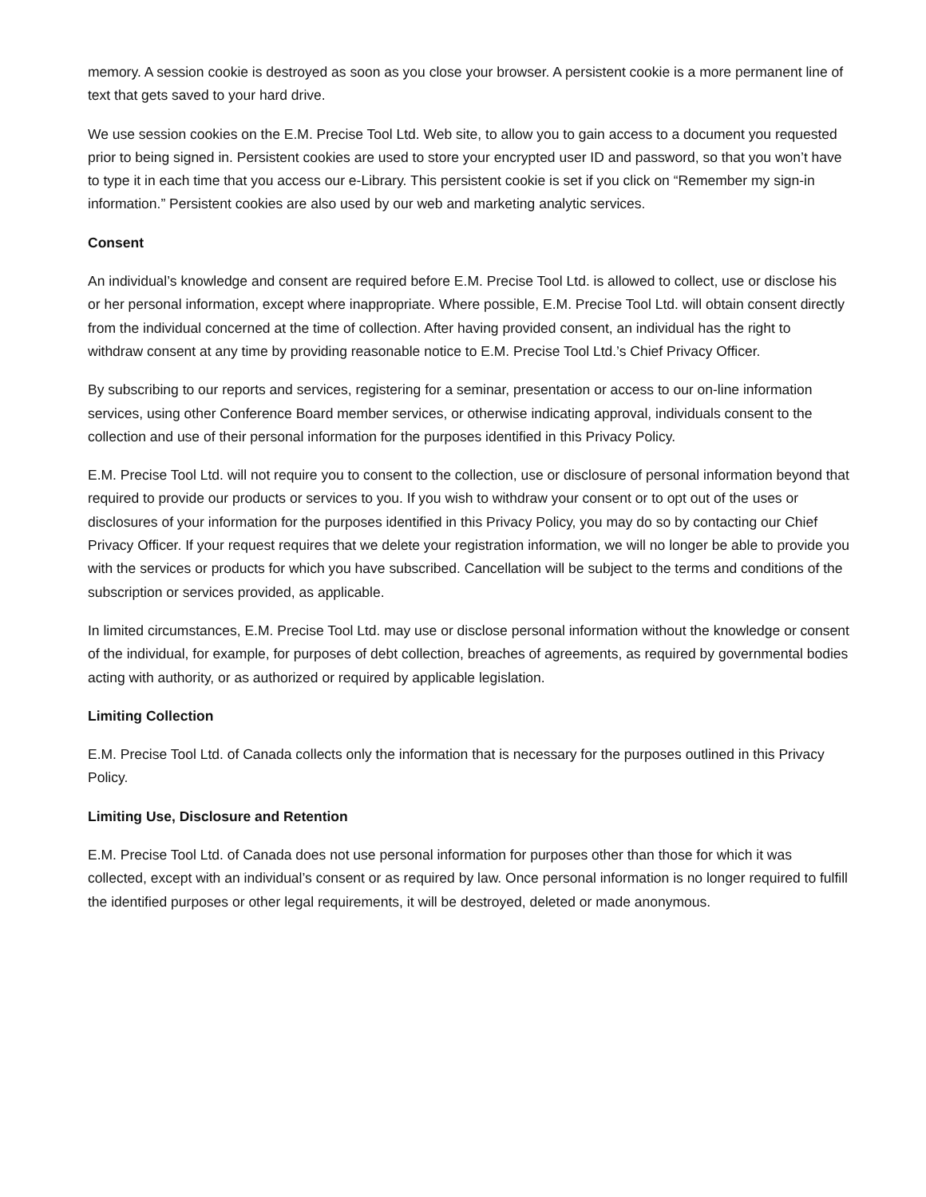memory. A session cookie is destroyed as soon as you close your browser. A persistent cookie is a more permanent line of text that gets saved to your hard drive.
We use session cookies on the E.M. Precise Tool Ltd. Web site, to allow you to gain access to a document you requested prior to being signed in. Persistent cookies are used to store your encrypted user ID and password, so that you won’t have to type it in each time that you access our e-Library. This persistent cookie is set if you click on “Remember my sign-in information.” Persistent cookies are also used by our web and marketing analytic services.
Consent
An individual’s knowledge and consent are required before E.M. Precise Tool Ltd. is allowed to collect, use or disclose his or her personal information, except where inappropriate. Where possible, E.M. Precise Tool Ltd. will obtain consent directly from the individual concerned at the time of collection. After having provided consent, an individual has the right to withdraw consent at any time by providing reasonable notice to E.M. Precise Tool Ltd.’s Chief Privacy Officer.
By subscribing to our reports and services, registering for a seminar, presentation or access to our on-line information services, using other Conference Board member services, or otherwise indicating approval, individuals consent to the collection and use of their personal information for the purposes identified in this Privacy Policy.
E.M. Precise Tool Ltd. will not require you to consent to the collection, use or disclosure of personal information beyond that required to provide our products or services to you. If you wish to withdraw your consent or to opt out of the uses or disclosures of your information for the purposes identified in this Privacy Policy, you may do so by contacting our Chief Privacy Officer. If your request requires that we delete your registration information, we will no longer be able to provide you with the services or products for which you have subscribed. Cancellation will be subject to the terms and conditions of the subscription or services provided, as applicable.
In limited circumstances, E.M. Precise Tool Ltd. may use or disclose personal information without the knowledge or consent of the individual, for example, for purposes of debt collection, breaches of agreements, as required by governmental bodies acting with authority, or as authorized or required by applicable legislation.
Limiting Collection
E.M. Precise Tool Ltd. of Canada collects only the information that is necessary for the purposes outlined in this Privacy Policy.
Limiting Use, Disclosure and Retention
E.M. Precise Tool Ltd. of Canada does not use personal information for purposes other than those for which it was collected, except with an individual’s consent or as required by law. Once personal information is no longer required to fulfill the identified purposes or other legal requirements, it will be destroyed, deleted or made anonymous.